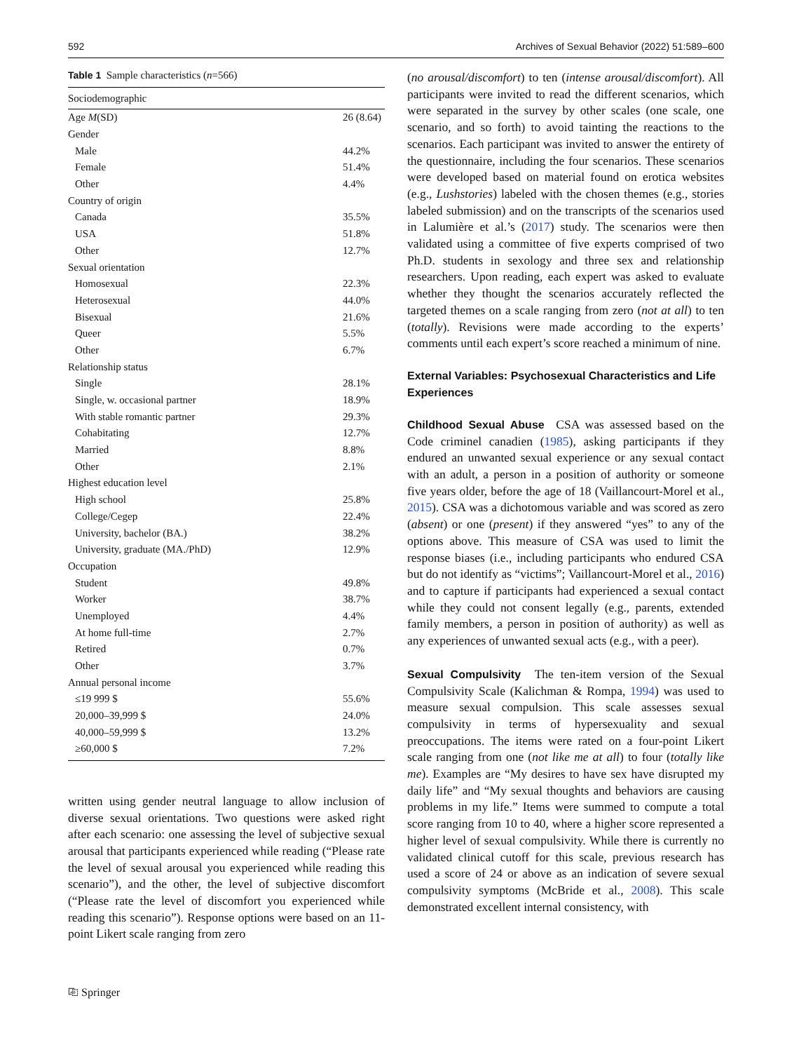592 Archives of Sexual Behavior (2022) 51:589–600
Table 1 Sample characteristics (n=566)
| Sociodemographic | |
| --- | --- |
| Age M (SD) | 26 (8.64) |
| Gender | |
| Male | 44.2% |
| Female | 51.4% |
| Other | 4.4% |
| Country of origin | |
| Canada | 35.5% |
| USA | 51.8% |
| Other | 12.7% |
| Sexual orientation | |
| Homosexual | 22.3% |
| Heterosexual | 44.0% |
| Bisexual | 21.6% |
| Queer | 5.5% |
| Other | 6.7% |
| Relationship status | |
| Single | 28.1% |
| Single, w. occasional partner | 18.9% |
| With stable romantic partner | 29.3% |
| Cohabitating | 12.7% |
| Married | 8.8% |
| Other | 2.1% |
| Highest education level | |
| High school | 25.8% |
| College/Cegep | 22.4% |
| University, bachelor (BA.) | 38.2% |
| University, graduate (MA./PhD) | 12.9% |
| Occupation | |
| Student | 49.8% |
| Worker | 38.7% |
| Unemployed | 4.4% |
| At home full-time | 2.7% |
| Retired | 0.7% |
| Other | 3.7% |
| Annual personal income | |
| ≤19 999 $ | 55.6% |
| 20,000–39,999 $ | 24.0% |
| 40,000–59,999 $ | 13.2% |
| ≥60,000 $ | 7.2% |
written using gender neutral language to allow inclusion of diverse sexual orientations. Two questions were asked right after each scenario: one assessing the level of subjective sexual arousal that participants experienced while reading (“Please rate the level of sexual arousal you experienced while reading this scenario”), and the other, the level of subjective discomfort (“Please rate the level of discomfort you experienced while reading this scenario”). Response options were based on an 11-point Likert scale ranging from zero
(no arousal/discomfort) to ten (intense arousal/discomfort). All participants were invited to read the different scenarios, which were separated in the survey by other scales (one scale, one scenario, and so forth) to avoid tainting the reactions to the scenarios. Each participant was invited to answer the entirety of the questionnaire, including the four scenarios. These scenarios were developed based on material found on erotica websites (e.g., Lushstories) labeled with the chosen themes (e.g., stories labeled submission) and on the transcripts of the scenarios used in Lalumière et al.’s (2017) study. The scenarios were then validated using a committee of five experts comprised of two Ph.D. students in sexology and three sex and relationship researchers. Upon reading, each expert was asked to evaluate whether they thought the scenarios accurately reflected the targeted themes on a scale ranging from zero (not at all) to ten (totally). Revisions were made according to the experts’ comments until each expert’s score reached a minimum of nine.
External Variables: Psychosexual Characteristics and Life Experiences
Childhood Sexual Abuse CSA was assessed based on the Code criminel canadien (1985), asking participants if they endured an unwanted sexual experience or any sexual contact with an adult, a person in a position of authority or someone five years older, before the age of 18 (Vaillancourt-Morel et al., 2015). CSA was a dichotomous variable and was scored as zero (absent) or one (present) if they answered “yes” to any of the options above. This measure of CSA was used to limit the response biases (i.e., including participants who endured CSA but do not identify as “victims”; Vaillancourt-Morel et al., 2016) and to capture if participants had experienced a sexual contact while they could not consent legally (e.g., parents, extended family members, a person in position of authority) as well as any experiences of unwanted sexual acts (e.g., with a peer).
Sexual Compulsivity The ten-item version of the Sexual Compulsivity Scale (Kalichman & Rompa, 1994) was used to measure sexual compulsion. This scale assesses sexual compulsivity in terms of hypersexuality and sexual preoccupations. The items were rated on a four-point Likert scale ranging from one (not like me at all) to four (totally like me). Examples are “My desires to have sex have disrupted my daily life” and “My sexual thoughts and behaviors are causing problems in my life.” Items were summed to compute a total score ranging from 10 to 40, where a higher score represented a higher level of sexual compulsivity. While there is currently no validated clinical cutoff for this scale, previous research has used a score of 24 or above as an indication of severe sexual compulsivity symptoms (McBride et al., 2008). This scale demonstrated excellent internal consistency, with
⎘ Springer